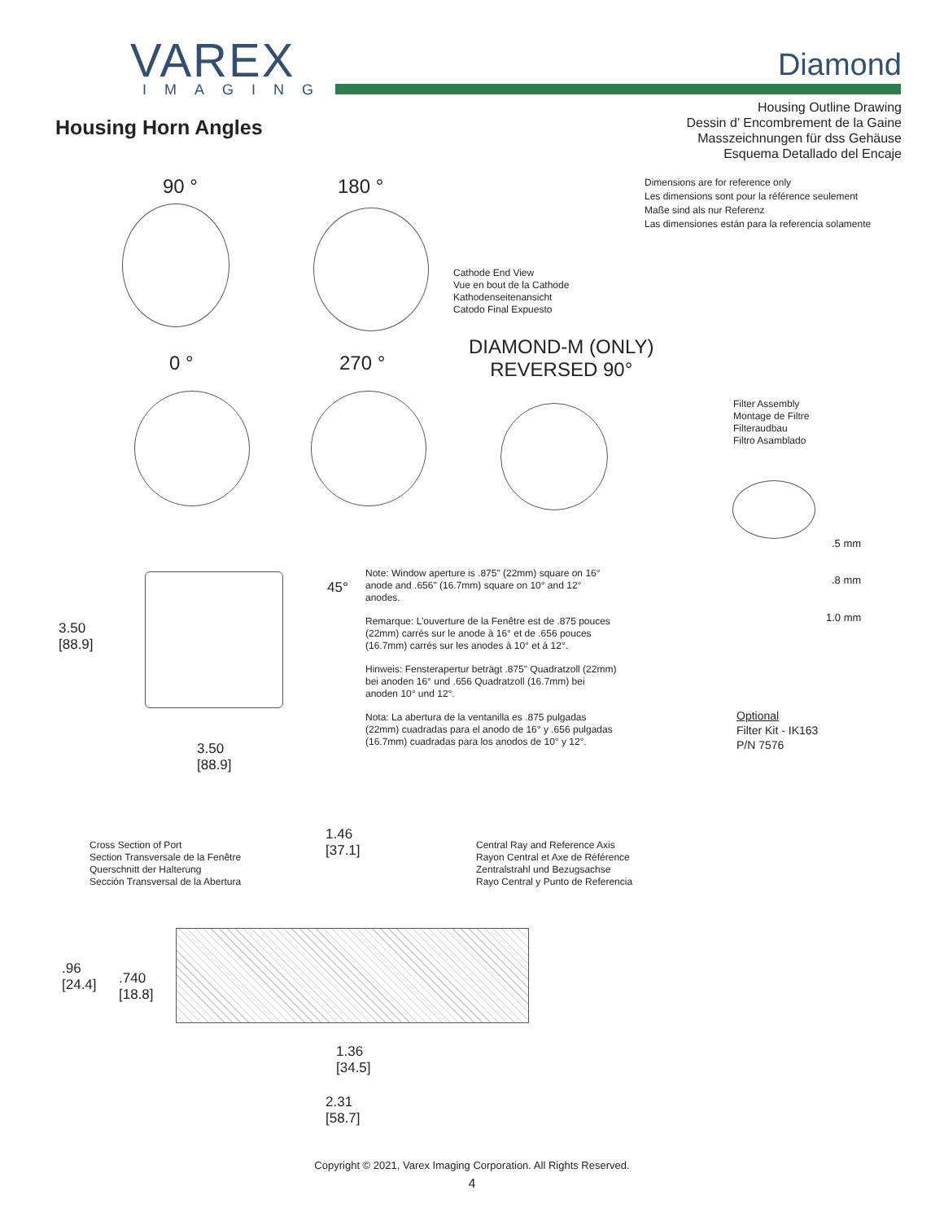VAREX
IMAGING
Diamond
Housing Horn Angles
Housing Outline Drawing
Dessin d’ Encombrement de la Gaine
Masszeichnungen für dss Gehäuse
Esquema Detallado del Encaje
Dimensions are for reference only
Les dimensions sont pour la référence seulement
Maße sind als nur Referenz
Las dimensiones están para la referencia solamente
90 ° 180 °
Cathode End View
Vue en bout de la Cathode
Kathodenseitenansicht
Catodo Final Expuesto
0 ° 270 °
DIAMOND-M (ONLY)
REVERSED 90°
Filter Assembly
Montage de Filtre
Filteraudbau
Filtro Asamblado
.5 mm
.8 mm
1.0 mm
Optional
Filter Kit - IK163
P/N 7576
45°
3.50
[88.9]
3.50
[88.9]
Note: Window aperture is .875" (22mm) square on 16° anode and .656" (16.7mm) square on 10° and 12° anodes.
Remarque: L’ouverture de la Fenêtre est de .875 pouces (22mm) carrés sur le anode à 16° et de .656 pouces (16.7mm) carrés sur les anodes à 10° et á 12°.
Hinweis: Fensterapertur beträgt .875" Quadratzoll (22mm) bei anoden 16° und .656 Quadratzoll (16.7mm) bei anoden 10° und 12°.
Nota: La abertura de la ventanilla es .875 pulgadas (22mm) cuadradas para el anodo de 16° y .656 pulgadas (16.7mm) cuadradas para los anodos de 10° y 12°.
Cross Section of Port
Section Transversale de la Fenêtre
Querschnitt der Halterung
Sección Transversal de la Abertura
1.46
[37.1]
Central Ray and Reference Axis
Rayon Central et Axe de Référence
Zentralstrahl und Bezugsachse
Rayo Central y Punto de Referencia
.96
[24.4]
.740
[18.8]
1.36
[34.5]
2.31
[58.7]
Copyright © 2021, Varex Imaging Corporation. All Rights Reserved.
4